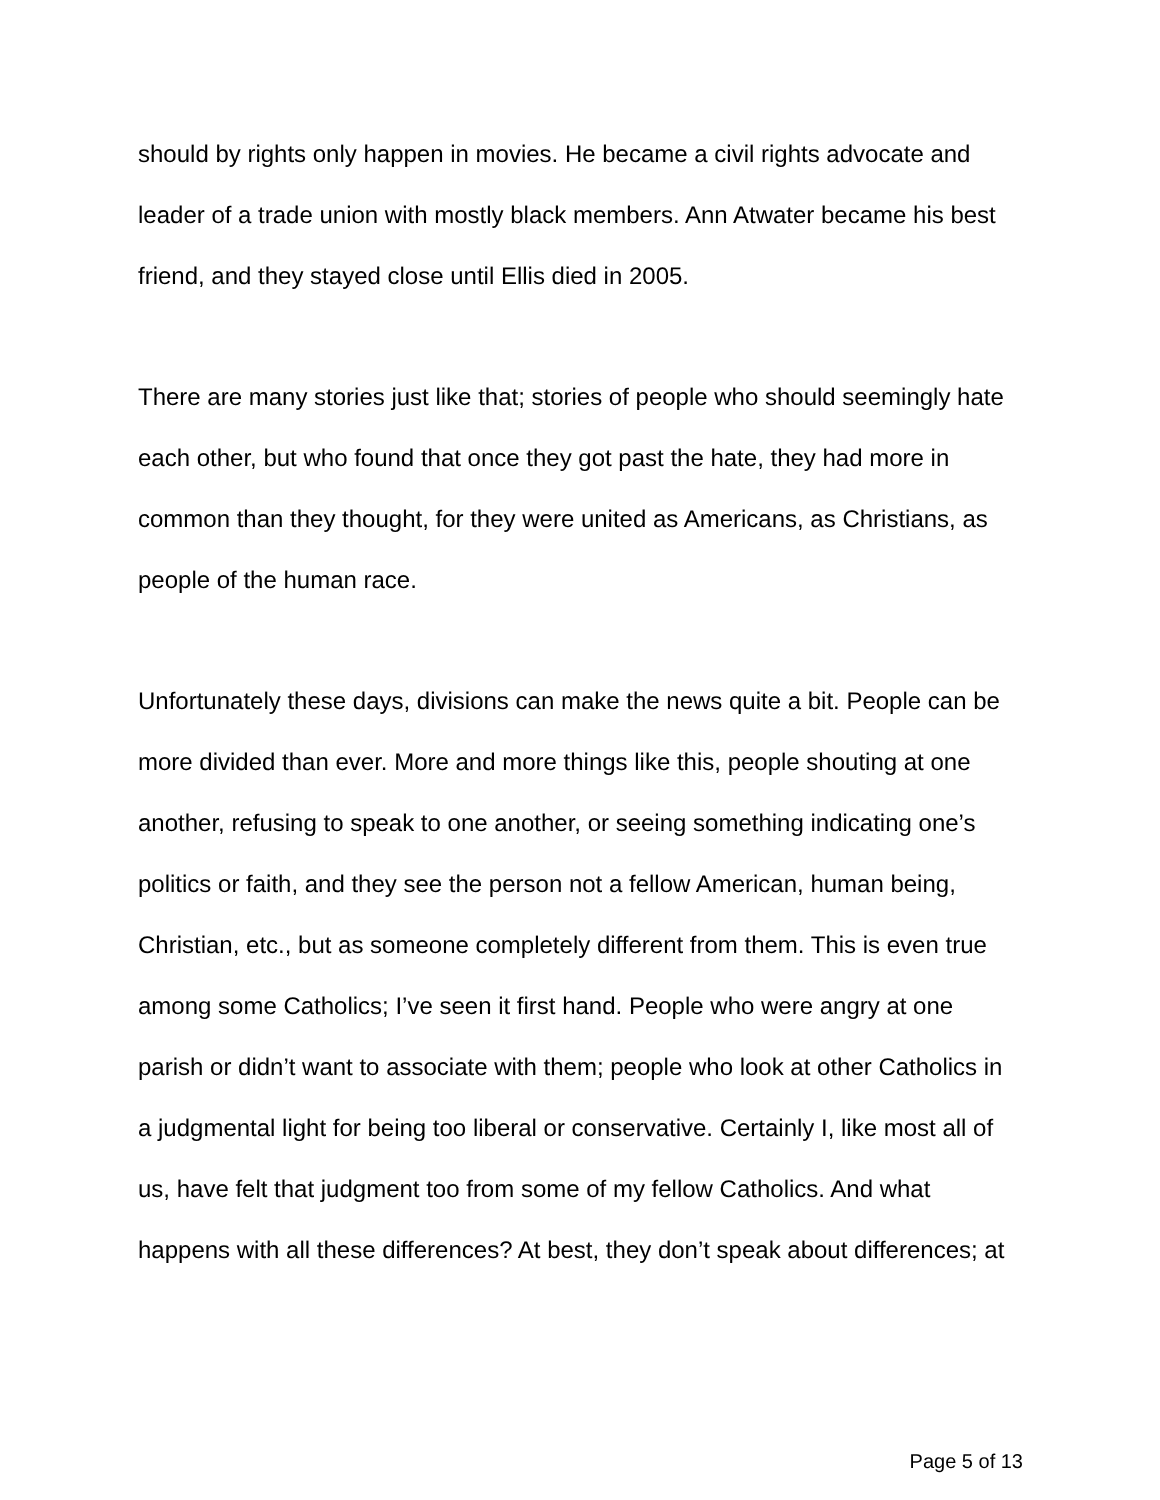should by rights only happen in movies. He became a civil rights advocate and leader of a trade union with mostly black members. Ann Atwater became his best friend, and they stayed close until Ellis died in 2005.
There are many stories just like that; stories of people who should seemingly hate each other, but who found that once they got past the hate, they had more in common than they thought, for they were united as Americans, as Christians, as people of the human race.
Unfortunately these days, divisions can make the news quite a bit. People can be more divided than ever. More and more things like this, people shouting at one another, refusing to speak to one another, or seeing something indicating one’s politics or faith, and they see the person not a fellow American, human being, Christian, etc., but as someone completely different from them. This is even true among some Catholics; I’ve seen it first hand. People who were angry at one parish or didn’t want to associate with them; people who look at other Catholics in a judgmental light for being too liberal or conservative. Certainly I, like most all of us, have felt that judgment too from some of my fellow Catholics. And what happens with all these differences? At best, they don’t speak about differences; at
Page 5 of 13